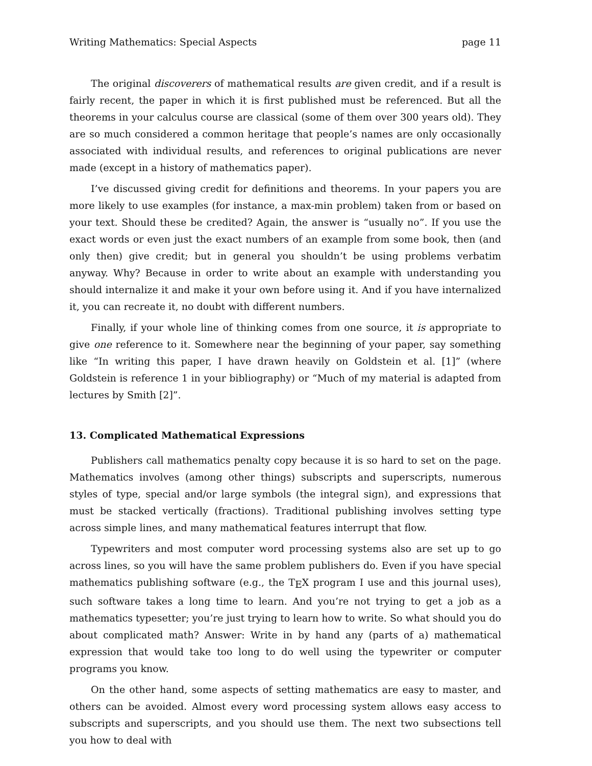Writing Mathematics: Special Aspects page 11
The original discoverers of mathematical results are given credit, and if a result is fairly recent, the paper in which it is first published must be referenced. But all the theorems in your calculus course are classical (some of them over 300 years old). They are so much considered a common heritage that people’s names are only occasionally associated with individual results, and references to original publications are never made (except in a history of mathematics paper).
I’ve discussed giving credit for definitions and theorems. In your papers you are more likely to use examples (for instance, a max-min problem) taken from or based on your text. Should these be credited? Again, the answer is “usually no”. If you use the exact words or even just the exact numbers of an example from some book, then (and only then) give credit; but in general you shouldn’t be using problems verbatim anyway. Why? Because in order to write about an example with understanding you should internalize it and make it your own before using it. And if you have internalized it, you can recreate it, no doubt with different numbers.
Finally, if your whole line of thinking comes from one source, it is appropriate to give one reference to it. Somewhere near the beginning of your paper, say something like “In writing this paper, I have drawn heavily on Goldstein et al. [1]” (where Goldstein is reference 1 in your bibliography) or “Much of my material is adapted from lectures by Smith [2]”.
13. Complicated Mathematical Expressions
Publishers call mathematics penalty copy because it is so hard to set on the page. Mathematics involves (among other things) subscripts and superscripts, numerous styles of type, special and/or large symbols (the integral sign), and expressions that must be stacked vertically (fractions). Traditional publishing involves setting type across simple lines, and many mathematical features interrupt that flow.
Typewriters and most computer word processing systems also are set up to go across lines, so you will have the same problem publishers do. Even if you have special mathematics publishing software (e.g., the T<sub>E</sub>X program I use and this journal uses), such software takes a long time to learn. And you’re not trying to get a job as a mathematics typesetter; you’re just trying to learn how to write. So what should you do about complicated math? Answer: Write in by hand any (parts of a) mathematical expression that would take too long to do well using the typewriter or computer programs you know.
On the other hand, some aspects of setting mathematics are easy to master, and others can be avoided. Almost every word processing system allows easy access to subscripts and superscripts, and you should use them. The next two subsections tell you how to deal with